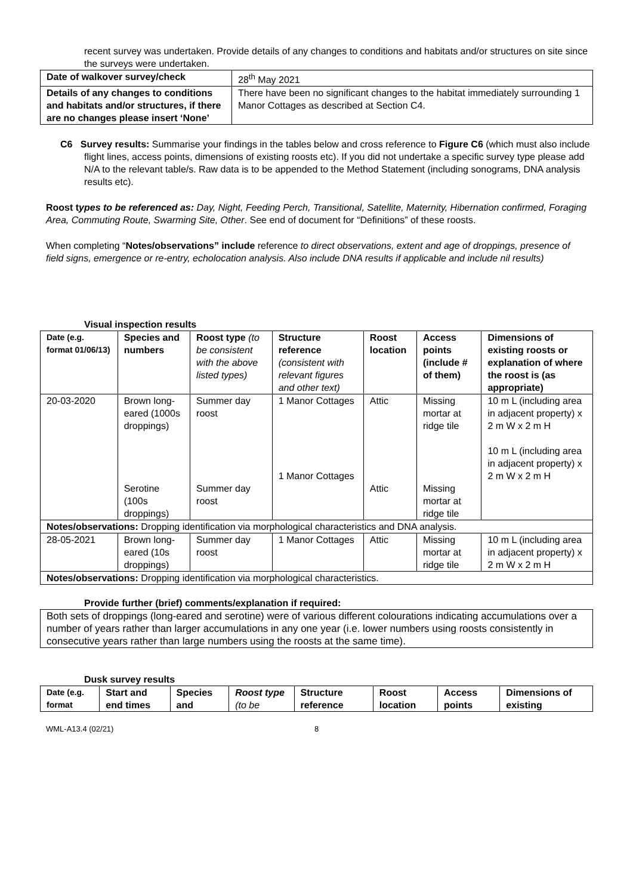recent survey was undertaken. Provide details of any changes to conditions and habitats and/or structures on site since the surveys were undertaken.
| Date of walkover survey/check | 28<sup>th</sup> May 2021 |
| Details of any changes to conditions and habitats and/or structures, if there are no changes please insert ‘None’ | There have been no significant changes to the habitat immediately surrounding 1 Manor Cottages as described at Section C4. |
C6 Survey results: Summarise your findings in the tables below and cross reference to Figure C6 (which must also include flight lines, access points, dimensions of existing roosts etc). If you did not undertake a specific survey type please add N/A to the relevant table/s. Raw data is to be appended to the Method Statement (including sonograms, DNA analysis results etc).
Roost types to be referenced as: Day, Night, Feeding Perch, Transitional, Satellite, Maternity, Hibernation confirmed, Foraging Area, Commuting Route, Swarming Site, Other. See end of document for “Definitions” of these roosts.
When completing “Notes/observations” include reference to direct observations, extent and age of droppings, presence of field signs, emergence or re-entry, echolocation analysis. Also include DNA results if applicable and include nil results)
Visual inspection results
| Date (e.g. format 01/06/13) | Species and numbers | Roost type (to be consistent with the above listed types) | Structure reference (consistent with relevant figures and other text) | Roost location | Access points (include # of them) | Dimensions of existing roosts or explanation of where the roost is (as appropriate) |
| --- | --- | --- | --- | --- | --- | --- |
| 20-03-2020 | Brown long-eared (1000s droppings) Serotine (100s droppings) | Summer day roost Summer day roost | 1 Manor Cottages 1 Manor Cottages | Attic Attic | Missing mortar at ridge tile Missing mortar at ridge tile | 10 m L (including area in adjacent property) x 2 m W x 2 m H 10 m L (including area in adjacent property) x 2 m W x 2 m H |
| Notes/observations: Dropping identification via morphological characteristics and DNA analysis. | | | | | | |
| 28-05-2021 | Brown long-eared (10s droppings) | Summer day roost | 1 Manor Cottages | Attic | Missing mortar at ridge tile | 10 m L (including area in adjacent property) x 2 m W x 2 m H |
| Notes/observations: Dropping identification via morphological characteristics. | | | | | | |
Provide further (brief) comments/explanation if required:
Both sets of droppings (long-eared and serotine) were of various different colourations indicating accumulations over a number of years rather than larger accumulations in any one year (i.e. lower numbers using roosts consistently in consecutive years rather than large numbers using the roosts at the same time).
Dusk survey results
| Date (e.g. format | Start and end times | Species and | Roost type (to be | Structure reference | Roost location | Access points | Dimensions of existing |
| --- | --- | --- | --- | --- | --- | --- | --- |
WML-A13.4 (02/21) 8